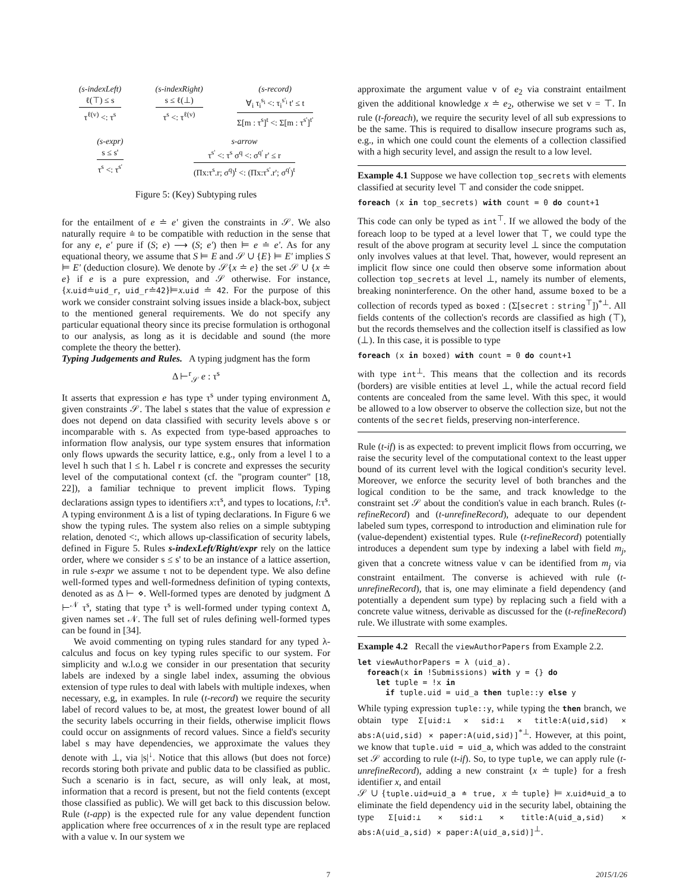(s-indexLeft)
ℓ(⊤) ≤ s
τ<sup>ℓ(v)</sup> <: τ<sup>s</sup>
(s-indexRight)
s ≤ ℓ(⊥)
τ<sup>s</sup> <: τ<sup>ℓ(v)</sup>
(s-record)
∀<sub>i</sub> τ<sub>i</sub><sup>s<sub>i</sub></sup> <: τ<sub>i</sub><sup>s'<sub>i</sub></sup> t' ≤ t
Σ[m : τ<sup>s</sup>]<sup>t</sup> <: Σ[m : τ<sup>s'</sup>]<sup>t'</sup>
(s-expr)
s ≤ s'
τ<sup>s</sup> <: τ<sup>s'</sup>
s-arrow
τ<sup>s'</sup> <: τ<sup>s</sup> σ<sup>q</sup> <: σ<sup>q'</sup> r' ≤ r
(Πx:τ<sup>s</sup>.r; σ<sup>q</sup>)<sup>t</sup> <: (Πx:τ<sup>s'</sup>.r'; σ<sup>q'</sup>)<sup>t</sup>
Figure 5: (Key) Subtyping rules
for the entailment of e ≐ e' given the constraints in 𝒮. We also naturally require ≐ to be compatible with reduction in the sense that for any e, e' pure if (S; e) ⟶ (S; e') then ⊨ e ≐ e'. As for any equational theory, we assume that S ⊨ E and 𝒮 ∪ {E} ⊨ E' implies S ⊨ E' (deduction closure). We denote by 𝒮{x ≐ e} the set 𝒮 ∪ {x ≐ e} if e is a pure expression, and 𝒮 otherwise. For instance, {x.uid≐uid_r, uid_r≐42}⊨x.uid ≐ 42. For the purpose of this work we consider constraint solving issues inside a black-box, subject to the mentioned general requirements. We do not specify any particular equational theory since its precise formulation is orthogonal to our analysis, as long as it is decidable and sound (the more complete the theory the better).
Typing Judgements and Rules. A typing judgment has the form
Δ ⊢<sup>r</sup><sub>𝒮</sub> e : τ<sup>s</sup>
It asserts that expression e has type τ<sup>s</sup> under typing environment Δ, given constraints 𝒮. The label s states that the value of expression e does not depend on data classified with security levels above s or incomparable with s. As expected from type-based approaches to information flow analysis, our type system ensures that information only flows upwards the security lattice, e.g., only from a level l to a level h such that l ≤ h. Label r is concrete and expresses the security level of the computational context (cf. the "program counter" [18, 22]), a familiar technique to prevent implicit flows. Typing declarations assign types to identifiers x:τ<sup>s</sup>, and types to locations, l:τ<sup>s</sup>. A typing environment Δ is a list of typing declarations. In Figure 6 we show the typing rules. The system also relies on a simple subtyping relation, denoted <:, which allows up-classification of security labels, defined in Figure 5. Rules s-indexLeft/Right/expr rely on the lattice order, where we consider s ≤ s' to be an instance of a lattice assertion, in rule s-expr we assume τ not to be dependent type. We also define well-formed types and well-formedness definition of typing contexts, denoted as as Δ ⊢ ⋄. Well-formed types are denoted by judgment Δ ⊢<sup>𝒩</sup> τ<sup>s</sup>, stating that type τ<sup>s</sup> is well-formed under typing context Δ, given names set 𝒩. The full set of rules defining well-formed types can be found in [34].
We avoid commenting on typing rules standard for any typed λ-calculus and focus on key typing rules specific to our system. For simplicity and w.l.o.g we consider in our presentation that security labels are indexed by a single label index, assuming the obvious extension of type rules to deal with labels with multiple indexes, when necessary, e.g, in examples. In rule (t-record) we require the security label of record values to be, at most, the greatest lower bound of all the security labels occurring in their fields, otherwise implicit flows could occur on assignments of record values. Since a field's security label s may have dependencies, we approximate the values they denote with ⊥, via |s|<sup>↓</sup>. Notice that this allows (but does not force) records storing both private and public data to be classified as public. Such a scenario is in fact, secure, as will only leak, at most, information that a record is present, but not the field contents (except those classified as public). We will get back to this discussion below. Rule (t-app) is the expected rule for any value dependent function application where free occurrences of x in the result type are replaced with a value v. In our system we
approximate the argument value v of e<sub>2</sub> via constraint entailment given the additional knowledge x ≐ e<sub>2</sub>, otherwise we set v = ⊤. In rule (t-foreach), we require the security level of all sub expressions to be the same. This is required to disallow insecure programs such as, e.g., in which one could count the elements of a collection classified with a high security level, and assign the result to a low level.
Example 4.1 Suppose we have collection top_secrets with elements classified at security level ⊤ and consider the code snippet.
foreach (x in top_secrets) with count = 0 do count+1
This code can only be typed as int<sup>⊤</sup>. If we allowed the body of the foreach loop to be typed at a level lower that ⊤, we could type the result of the above program at security level ⊥ since the computation only involves values at that level. That, however, would represent an implicit flow since one could then observe some information about collection top_secrets at level ⊥, namely its number of elements, breaking noninterference. On the other hand, assume boxed to be a collection of records typed as boxed : (Σ[secret : string<sup>⊤</sup>])<sup>*⊥</sup>. All fields contents of the collection's records are classified as high (⊤), but the records themselves and the collection itself is classified as low (⊥). In this case, it is possible to type
foreach (x in boxed) with count = 0 do count+1
with type int<sup>⊥</sup>. This means that the collection and its records (borders) are visible entities at level ⊥, while the actual record field contents are concealed from the same level. With this spec, it would be allowed to a low observer to observe the collection size, but not the contents of the secret fields, preserving non-interference.
Rule (t-if) is as expected: to prevent implicit flows from occurring, we raise the security level of the computational context to the least upper bound of its current level with the logical condition's security level. Moreover, we enforce the security level of both branches and the logical condition to be the same, and track knowledge to the constraint set 𝒮 about the condition's value in each branch. Rules (t-refineRecord) and (t-unrefineRecord), adequate to our dependent labeled sum types, correspond to introduction and elimination rule for (value-dependent) existential types. Rule (t-refineRecord) potentially introduces a dependent sum type by indexing a label with field m<sub>j</sub>, given that a concrete witness value v can be identified from m<sub>j</sub> via constraint entailment. The converse is achieved with rule (t-unrefineRecord), that is, one may eliminate a field dependency (and potentially a dependent sum type) by replacing such a field with a concrete value witness, derivable as discussed for the (t-refineRecord) rule. We illustrate with some examples.
Example 4.2 Recall the viewAuthorPapers from Example 2.2.
let viewAuthorPapers = λ (uid_a).
  foreach(x in !Submissions) with y = {} do
    let tuple = !x in
      if tuple.uid = uid_a then tuple::y else y
While typing expression tuple::y, while typing the then branch, we obtain type Σ[uid:⊥ × sid:⊥ × title:A(uid,sid) × abs:A(uid,sid) × paper:A(uid,sid)]<sup>*⊥</sup>. However, at this point, we know that tuple.uid = uid_a, which was added to the constraint set 𝒮 according to rule (t-if). So, to type tuple, we can apply rule (t-unrefineRecord), adding a new constraint {x ≐ tuple} for a fresh identifier x, and entail
𝒮 ∪ {tuple.uid=uid_a ≐ true, x ≐ tuple} ⊨ x.uid≐uid_a to eliminate the field dependency uid in the security label, obtaining the type Σ[uid:⊥ × sid:⊥ × title:A(uid_a,sid) × abs:A(uid_a,sid) × paper:A(uid_a,sid)]<sup>⊥</sup>.
7 2015/1/26